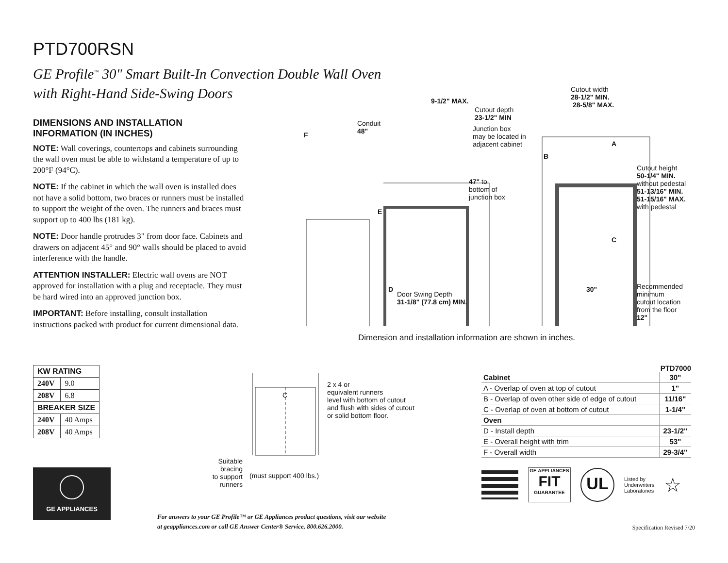PTD700RSN
GE Profile<sup>™</sup> 30" Smart Built-In Convection Double Wall Oven
with Right-Hand Side-Swing Doors
DIMENSIONS AND INSTALLATION INFORMATION (IN INCHES)
NOTE: Wall coverings, countertops and cabinets surrounding the wall oven must be able to withstand a temperature of up to 200°F (94°C).
NOTE: If the cabinet in which the wall oven is installed does not have a solid bottom, two braces or runners must be installed to support the weight of the oven. The runners and braces must support up to 400 lbs (181 kg).
NOTE: Door handle protrudes 3" from door face. Cabinets and drawers on adjacent 45° and 90° walls should be placed to avoid interference with the handle.
ATTENTION INSTALLER: Electric wall ovens are NOT approved for installation with a plug and receptacle. They must be hard wired into an approved junction box.
IMPORTANT: Before installing, consult installation instructions packed with product for current dimensional data.
9-1/2" MAX.
Cutout width
28-1/2" MIN.
28-5/8" MAX.
Cutout depth
23-1/2" MIN
Conduit
48" Junction box
may be located in
adjacent cabinet
F
A
B
Cutout height
50-1/4" MIN.
without pedestal
51-13/16" MIN.
51-15/16" MAX.
with pedestal
47" to
bottom of
junction box
E
C
30" Recommended
minimum
cutout location
from the floor
12"
D
Door Swing Depth
31-1/8" (77.8 cm) MIN.
Dimension and installation information are shown in inches.
| KW RATING | |
| --- | --- |
| 240V | 9.0 |
| 208V | 6.8 |
| BREAKER SIZE | |
| 240V | 40 Amps |
| 208V | 40 Amps |
GE APPLIANCES
C
2 x 4 or
equivalent runners
level with bottom of cutout
and flush with sides of cutout
or solid bottom floor.
Suitable
bracing
to support
runners
(must support 400 lbs.)
PTD7000
| Cabinet | 30" |
| --- | --- |
| A - Overlap of oven at top of cutout | 1" |
| B - Overlap of oven other side of edge of cutout | 11/16" |
| C - Overlap of oven at bottom of cutout | 1-1/4" |
| Oven | |
| D - Install depth | 23-1/2" |
| E - Overall height with trim | 53" |
| F - Overall width | 29-3/4" |
GE APPLIANCES
FIT
GUARANTEE
UL
Listed by
Underwriters
Laboratories
☆
For answers to your GE Profile™ or GE Appliances product questions, visit our website
at geappliances.com or call GE Answer Center® Service, 800.626.2000.
Specification Revised 7/20